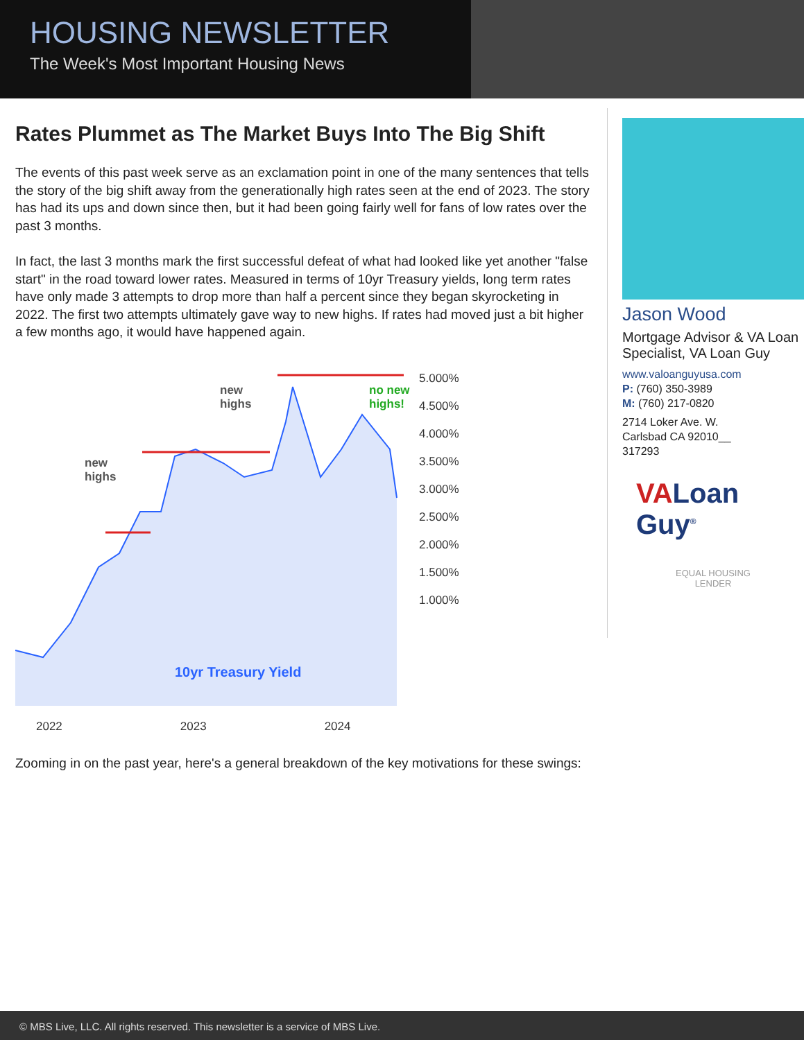HOUSING NEWSLETTER
The Week's Most Important Housing News
Rates Plummet as The Market Buys Into The Big Shift
The events of this past week serve as an exclamation point in one of the many sentences that tells the story of the big shift away from the generationally high rates seen at the end of 2023. The story has had its ups and down since then, but it had been going fairly well for fans of low rates over the past 3 months.
In fact, the last 3 months mark the first successful defeat of what had looked like yet another "false start" in the road toward lower rates. Measured in terms of 10yr Treasury yields, long term rates have only made 3 attempts to drop more than half a percent since they began skyrocketing in 2022. The first two attempts ultimately gave way to new highs. If rates had moved just a bit higher a few months ago, it would have happened again.
new
highs
new
highs
no new
highs!
10yr Treasury Yield
5.000%
4.500%
4.000%
3.500%
3.000%
2.500%
2.000%
1.500%
1.000%
2022 2023 2024
Zooming in on the past year, here's a general breakdown of the key motivations for these swings:
Jason Wood
Mortgage Advisor & VA Loan Specialist, VA Loan Guy
www.valoanguyusa.com
P: (760) 350-3989
M: (760) 217-0820
2714 Loker Ave. W.
Carlsbad CA 92010__
317293
VALoan Guy<sup>®</sup>
EQUAL HOUSING
LENDER
© MBS Live, LLC. All rights reserved. This newsletter is a service of MBS Live.